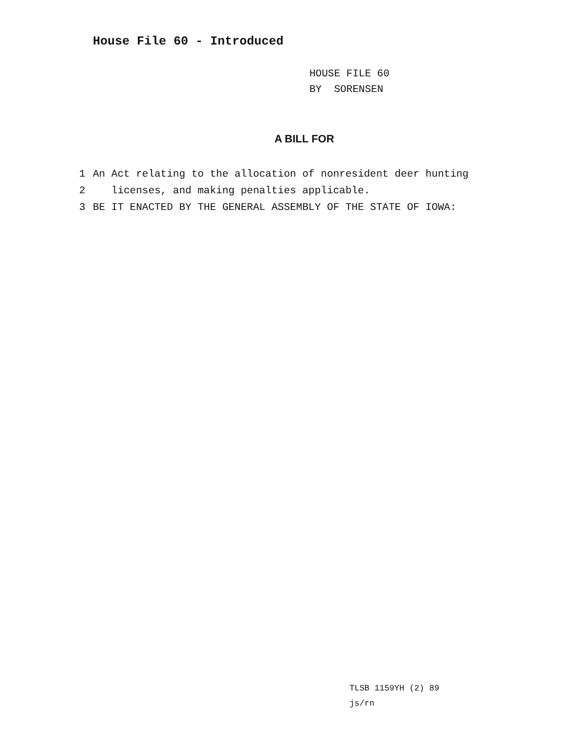House File 60 - Introduced
HOUSE FILE 60
BY SORENSEN
A BILL FOR
1 An Act relating to the allocation of nonresident deer hunting
2 licenses, and making penalties applicable.
3 BE IT ENACTED BY THE GENERAL ASSEMBLY OF THE STATE OF IOWA:
TLSB 1159YH (2) 89
js/rn